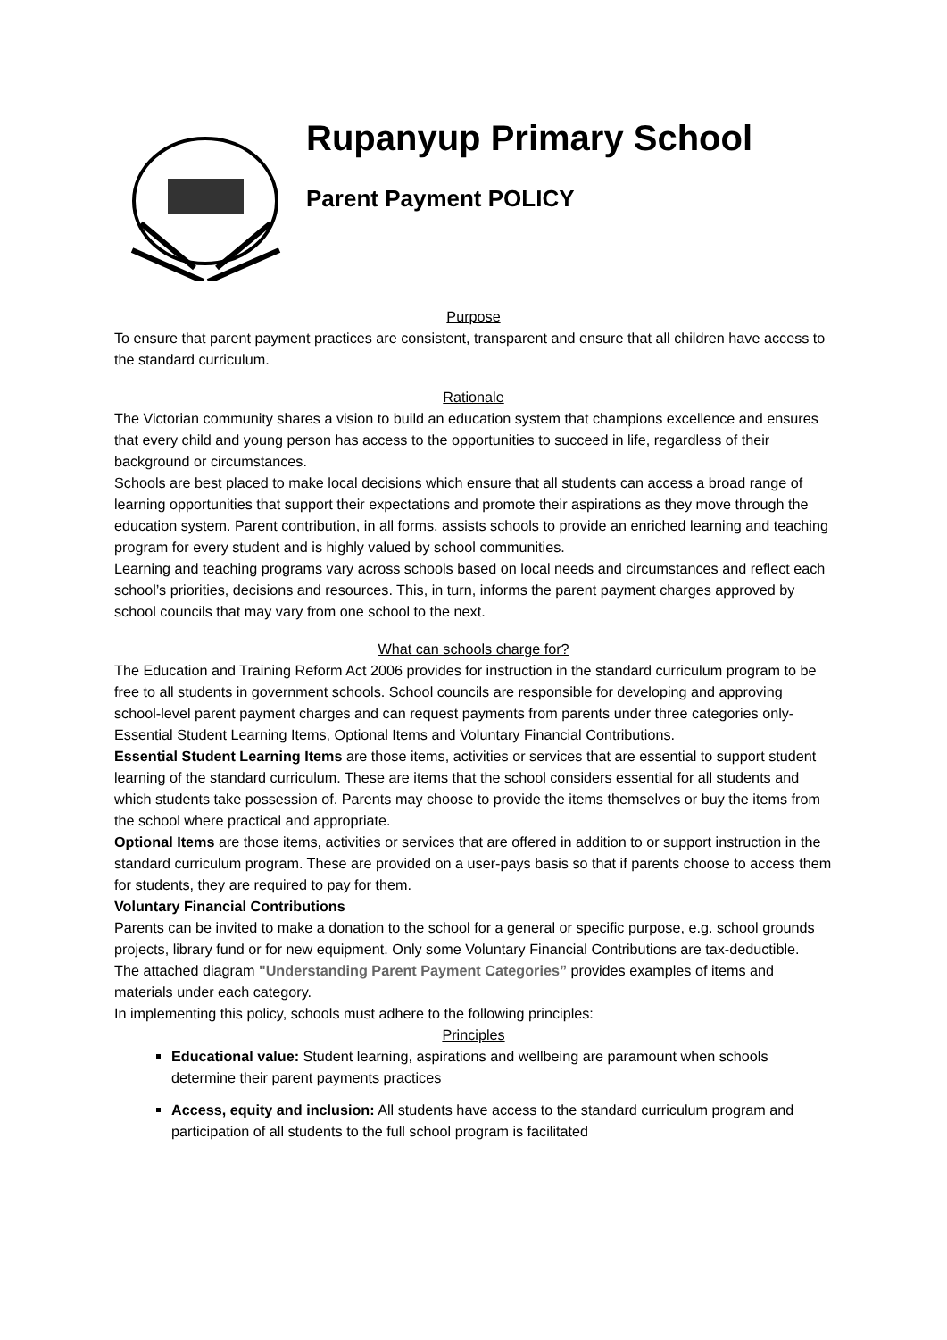Rupanyup Primary School
Parent Payment POLICY
Purpose
To ensure that parent payment practices are consistent, transparent and ensure that all children have access to the standard curriculum.
Rationale
The Victorian community shares a vision to build an education system that champions excellence and ensures that every child and young person has access to the opportunities to succeed in life, regardless of their background or circumstances.
Schools are best placed to make local decisions which ensure that all students can access a broad range of learning opportunities that support their expectations and promote their aspirations as they move through the education system. Parent contribution, in all forms, assists schools to provide an enriched learning and teaching program for every student and is highly valued by school communities.
Learning and teaching programs vary across schools based on local needs and circumstances and reflect each school’s priorities, decisions and resources. This, in turn, informs the parent payment charges approved by school councils that may vary from one school to the next.
What can schools charge for?
The Education and Training Reform Act 2006 provides for instruction in the standard curriculum program to be free to all students in government schools. School councils are responsible for developing and approving school-level parent payment charges and can request payments from parents under three categories only- Essential Student Learning Items, Optional Items and Voluntary Financial Contributions.
Essential Student Learning Items are those items, activities or services that are essential to support student learning of the standard curriculum. These are items that the school considers essential for all students and which students take possession of. Parents may choose to provide the items themselves or buy the items from the school where practical and appropriate.
Optional Items are those items, activities or services that are offered in addition to or support instruction in the standard curriculum program. These are provided on a user-pays basis so that if parents choose to access them for students, they are required to pay for them.
Voluntary Financial Contributions
Parents can be invited to make a donation to the school for a general or specific purpose, e.g. school grounds projects, library fund or for new equipment. Only some Voluntary Financial Contributions are tax-deductible.
The attached diagram "Understanding Parent Payment Categories” provides examples of items and materials under each category.
In implementing this policy, schools must adhere to the following principles:
Principles
Educational value: Student learning, aspirations and wellbeing are paramount when schools determine their parent payments practices
Access, equity and inclusion: All students have access to the standard curriculum program and participation of all students to the full school program is facilitated